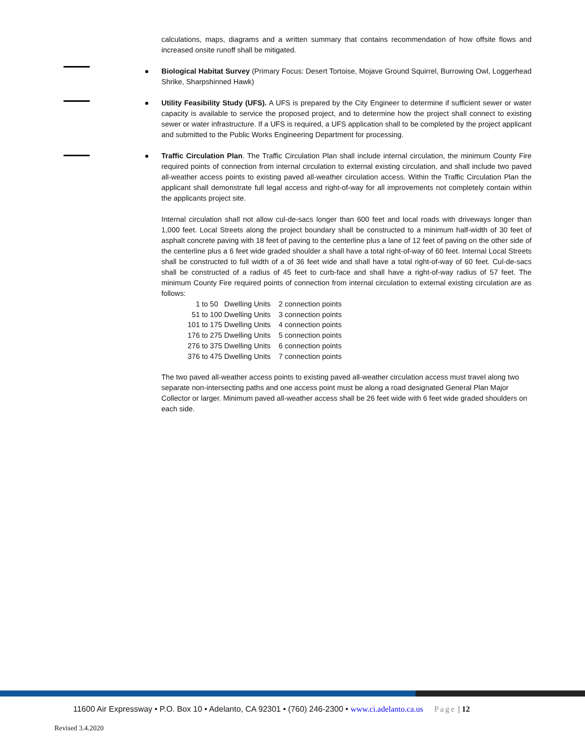calculations, maps, diagrams and a written summary that contains recommendation of how offsite flows and increased onsite runoff shall be mitigated.
Biological Habitat Survey (Primary Focus: Desert Tortoise, Mojave Ground Squirrel, Burrowing Owl, Loggerhead Shrike, Sharpshinned Hawk)
Utility Feasibility Study (UFS). A UFS is prepared by the City Engineer to determine if sufficient sewer or water capacity is available to service the proposed project, and to determine how the project shall connect to existing sewer or water infrastructure. If a UFS is required, a UFS application shall to be completed by the project applicant and submitted to the Public Works Engineering Department for processing.
Traffic Circulation Plan. The Traffic Circulation Plan shall include internal circulation, the minimum County Fire required points of connection from internal circulation to external existing circulation, and shall include two paved all-weather access points to existing paved all-weather circulation access. Within the Traffic Circulation Plan the applicant shall demonstrate full legal access and right-of-way for all improvements not completely contain within the applicants project site.
Internal circulation shall not allow cul-de-sacs longer than 600 feet and local roads with driveways longer than 1,000 feet. Local Streets along the project boundary shall be constructed to a minimum half-width of 30 feet of asphalt concrete paving with 18 feet of paving to the centerline plus a lane of 12 feet of paving on the other side of the centerline plus a 6 feet wide graded shoulder a shall have a total right-of-way of 60 feet. Internal Local Streets shall be constructed to full width of a of 36 feet wide and shall have a total right-of-way of 60 feet. Cul-de-sacs shall be constructed of a radius of 45 feet to curb-face and shall have a right-of-way radius of 57 feet. The minimum County Fire required points of connection from internal circulation to external existing circulation are as follows:
| 1 to 50 Dwelling Units | 2 connection points |
| 51 to 100 Dwelling Units | 3 connection points |
| 101 to 175 Dwelling Units | 4 connection points |
| 176 to 275 Dwelling Units | 5 connection points |
| 276 to 375 Dwelling Units | 6 connection points |
| 376 to 475 Dwelling Units | 7 connection points |
The two paved all-weather access points to existing paved all-weather circulation access must travel along two separate non-intersecting paths and one access point must be along a road designated General Plan Major Collector or larger. Minimum paved all-weather access shall be 26 feet wide with 6 feet wide graded shoulders on each side.
11600 Air Expressway • P.O. Box 10 • Adelanto, CA 92301 • (760) 246-2300 • www.ci.adelanto.ca.us Page | 12
Revised 3.4.2020